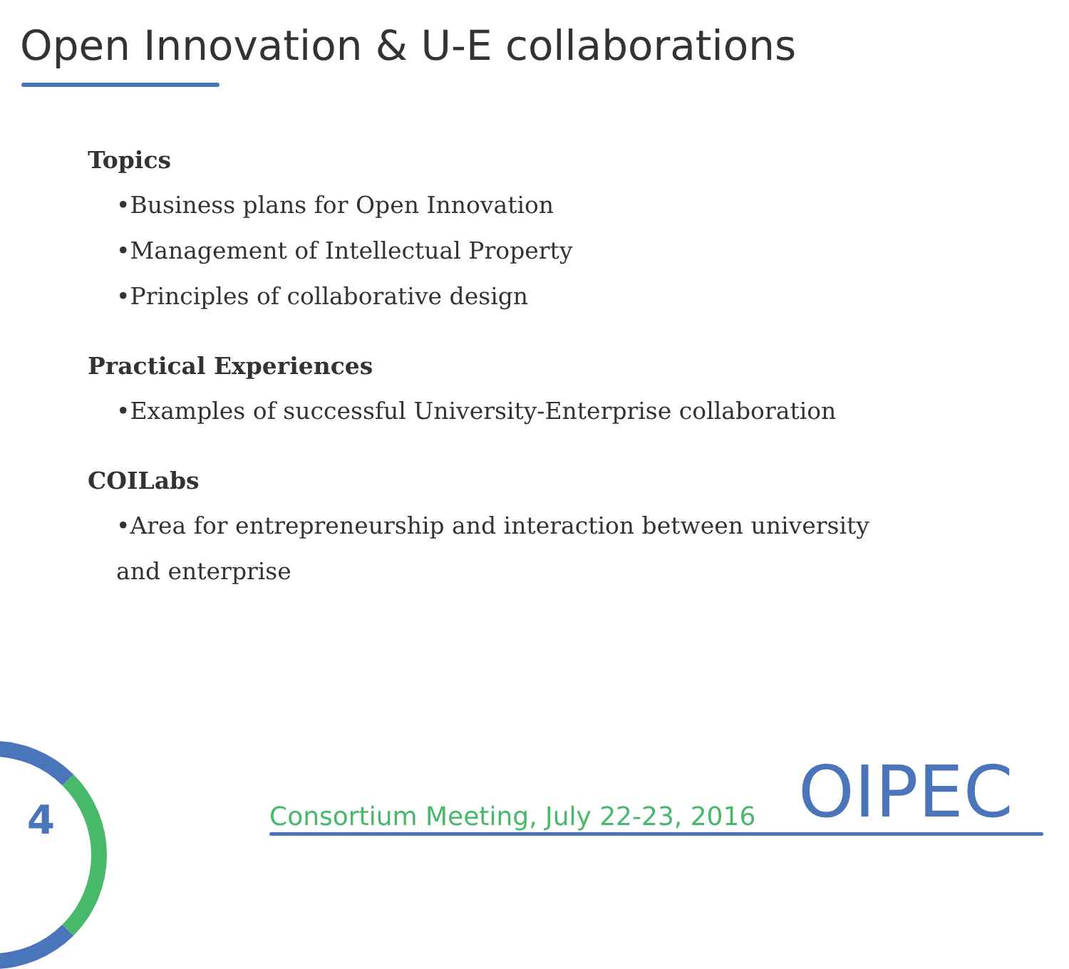Open Innovation & U-E collaborations
Topics
•Business plans for Open Innovation
•Management of Intellectual Property
•Principles of collaborative design
Practical Experiences
•Examples of successful University-Enterprise collaboration
COILabs
•Area for entrepreneurship and interaction between university
and enterprise
4
Consortium Meeting, July 22-23, 2016
OIPEC